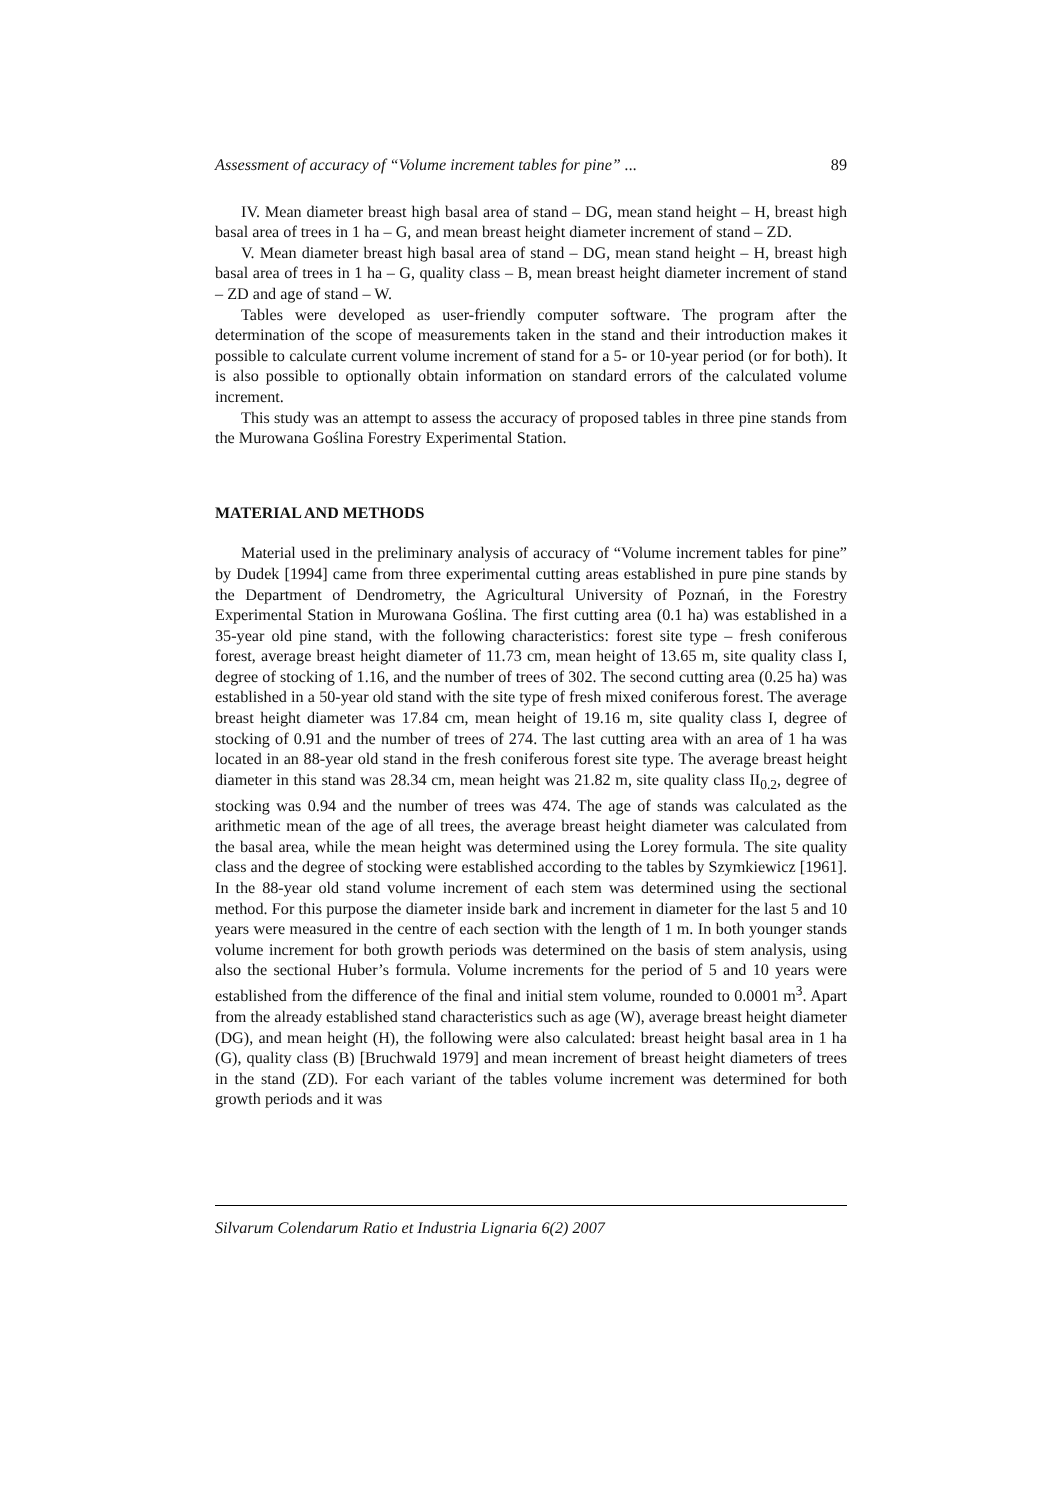Assessment of accuracy of “Volume increment tables for pine” ... 89
IV. Mean diameter breast high basal area of stand – DG, mean stand height – H, breast high basal area of trees in 1 ha – G, and mean breast height diameter increment of stand – ZD.
V. Mean diameter breast high basal area of stand – DG, mean stand height – H, breast high basal area of trees in 1 ha – G, quality class – B, mean breast height diameter increment of stand – ZD and age of stand – W.
Tables were developed as user-friendly computer software. The program after the determination of the scope of measurements taken in the stand and their introduction makes it possible to calculate current volume increment of stand for a 5- or 10-year period (or for both). It is also possible to optionally obtain information on standard errors of the calculated volume increment.
This study was an attempt to assess the accuracy of proposed tables in three pine stands from the Murowana Goślina Forestry Experimental Station.
MATERIAL AND METHODS
Material used in the preliminary analysis of accuracy of “Volume increment tables for pine” by Dudek [1994] came from three experimental cutting areas established in pure pine stands by the Department of Dendrometry, the Agricultural University of Poznań, in the Forestry Experimental Station in Murowana Goślina. The first cutting area (0.1 ha) was established in a 35-year old pine stand, with the following characteristics: forest site type – fresh coniferous forest, average breast height diameter of 11.73 cm, mean height of 13.65 m, site quality class I, degree of stocking of 1.16, and the number of trees of 302. The second cutting area (0.25 ha) was established in a 50-year old stand with the site type of fresh mixed coniferous forest. The average breast height diameter was 17.84 cm, mean height of 19.16 m, site quality class I, degree of stocking of 0.91 and the number of trees of 274. The last cutting area with an area of 1 ha was located in an 88-year old stand in the fresh coniferous forest site type. The average breast height diameter in this stand was 28.34 cm, mean height was 21.82 m, site quality class II<sub>0.2</sub>, degree of stocking was 0.94 and the number of trees was 474. The age of stands was calculated as the arithmetic mean of the age of all trees, the average breast height diameter was calculated from the basal area, while the mean height was determined using the Lorey formula. The site quality class and the degree of stocking were established according to the tables by Szymkiewicz [1961]. In the 88-year old stand volume increment of each stem was determined using the sectional method. For this purpose the diameter inside bark and increment in diameter for the last 5 and 10 years were measured in the centre of each section with the length of 1 m. In both younger stands volume increment for both growth periods was determined on the basis of stem analysis, using also the sectional Huber’s formula. Volume increments for the period of 5 and 10 years were established from the difference of the final and initial stem volume, rounded to 0.0001 m<sup>3</sup>. Apart from the already established stand characteristics such as age (W), average breast height diameter (DG), and mean height (H), the following were also calculated: breast height basal area in 1 ha (G), quality class (B) [Bruchwald 1979] and mean increment of breast height diameters of trees in the stand (ZD). For each variant of the tables volume increment was determined for both growth periods and it was
Silvarum Colendarum Ratio et Industria Lignaria 6(2) 2007